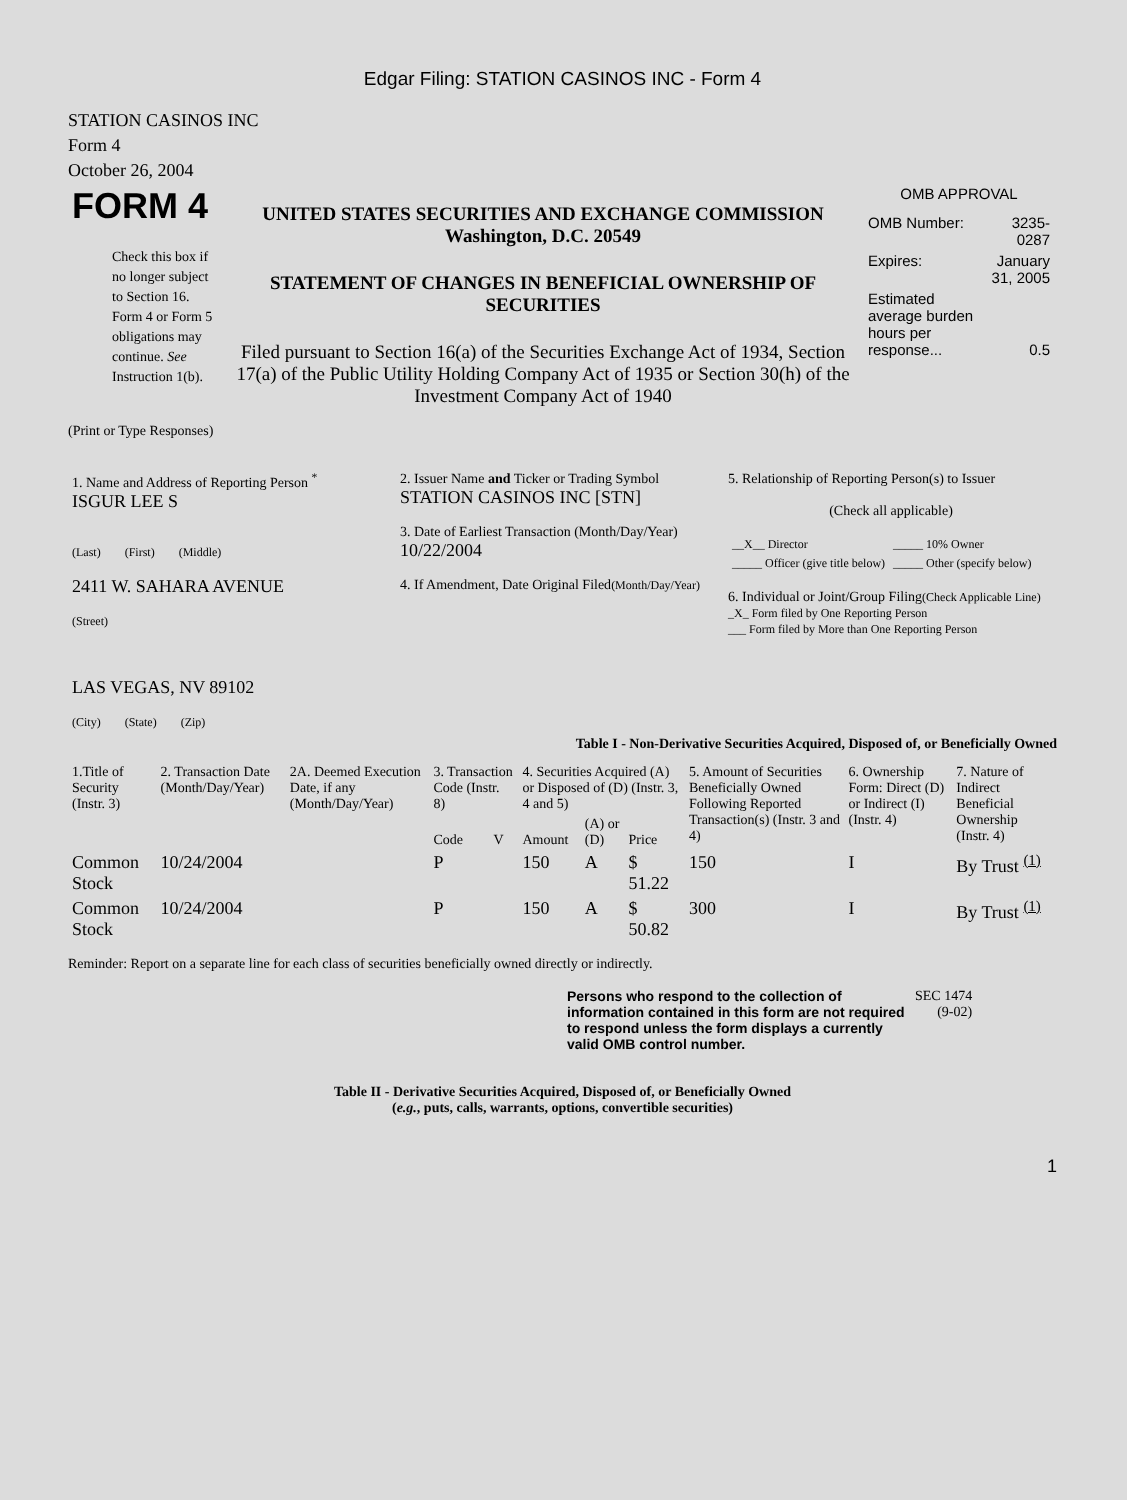Edgar Filing: STATION CASINOS INC - Form 4
STATION CASINOS INC
Form 4
October 26, 2004
| FORM 4 Check this box if no longer subject to Section 16. Form 4 or Form 5 obligations may continue. See Instruction 1(b). | UNITED STATES SECURITIES AND EXCHANGE COMMISSION Washington, D.C. 20549 STATEMENT OF CHANGES IN BENEFICIAL OWNERSHIP OF SECURITIES Filed pursuant to Section 16(a) of the Securities Exchange Act of 1934, Section 17(a) of the Public Utility Holding Company Act of 1935 or Section 30(h) of the Investment Company Act of 1940 | OMB APPROVAL / OMB Number: / 3235-0287 / / Expires: / January 31, 2005 / / Estimated average burden hours per response... / 0.5 / |
(Print or Type Responses)
| 1. Name and Address of Reporting Person <sup>*</sup> ISGUR LEE S (Last) (First) (Middle) 2411 W. SAHARA AVENUE (Street) LAS VEGAS, NV 89102 (City) (State) (Zip) | 2. Issuer Name and Ticker or Trading Symbol STATION CASINOS INC [STN] 3. Date of Earliest Transaction (Month/Day/Year) 10/22/2004 4. If Amendment, Date Original Filed (Month/Day/Year) | 5. Relationship of Reporting Person(s) to Issuer (Check all applicable) / __X__ Director / _____ 10% Owner / / _____ Officer (give title below) / _____ Other (specify below) / 6. Individual or Joint/Group Filing (Check Applicable Line) _X_ Form filed by One Reporting Person ___ Form filed by More than One Reporting Person |
Table I - Non-Derivative Securities Acquired, Disposed of, or Beneficially Owned
| 1.Title of Security (Instr. 3) | 2. Transaction Date (Month/Day/Year) | 2A. Deemed Execution Date, if any (Month/Day/Year) | 3. Transaction Code (Instr. 8) | | 4. Securities Acquired (A) or Disposed of (D) (Instr. 3, 4 and 5) | | | 5. Amount of Securities Beneficially Owned Following Reported Transaction(s) (Instr. 3 and 4) | 6. Ownership Form: Direct (D) or Indirect (I) (Instr. 4) | 7. Nature of Indirect Beneficial Ownership (Instr. 4) |
| --- | --- | --- | --- | --- | --- | --- | --- | --- | --- | --- |
| | | | Code | V | Amount | (A) or (D) | Price | | | |
| Common Stock | 10/24/2004 | | P | | 150 | A | $ 51.22 | 150 | I | By Trust <sup>(1)</sup> |
| Common Stock | 10/24/2004 | | P | | 150 | A | $ 50.82 | 300 | I | By Trust <sup>(1)</sup> |
Reminder: Report on a separate line for each class of securities beneficially owned directly or indirectly.
| Persons who respond to the collection of information contained in this form are not required to respond unless the form displays a currently valid OMB control number. | SEC 1474 (9-02) |
Table II - Derivative Securities Acquired, Disposed of, or Beneficially Owned
(e.g., puts, calls, warrants, options, convertible securities)
1